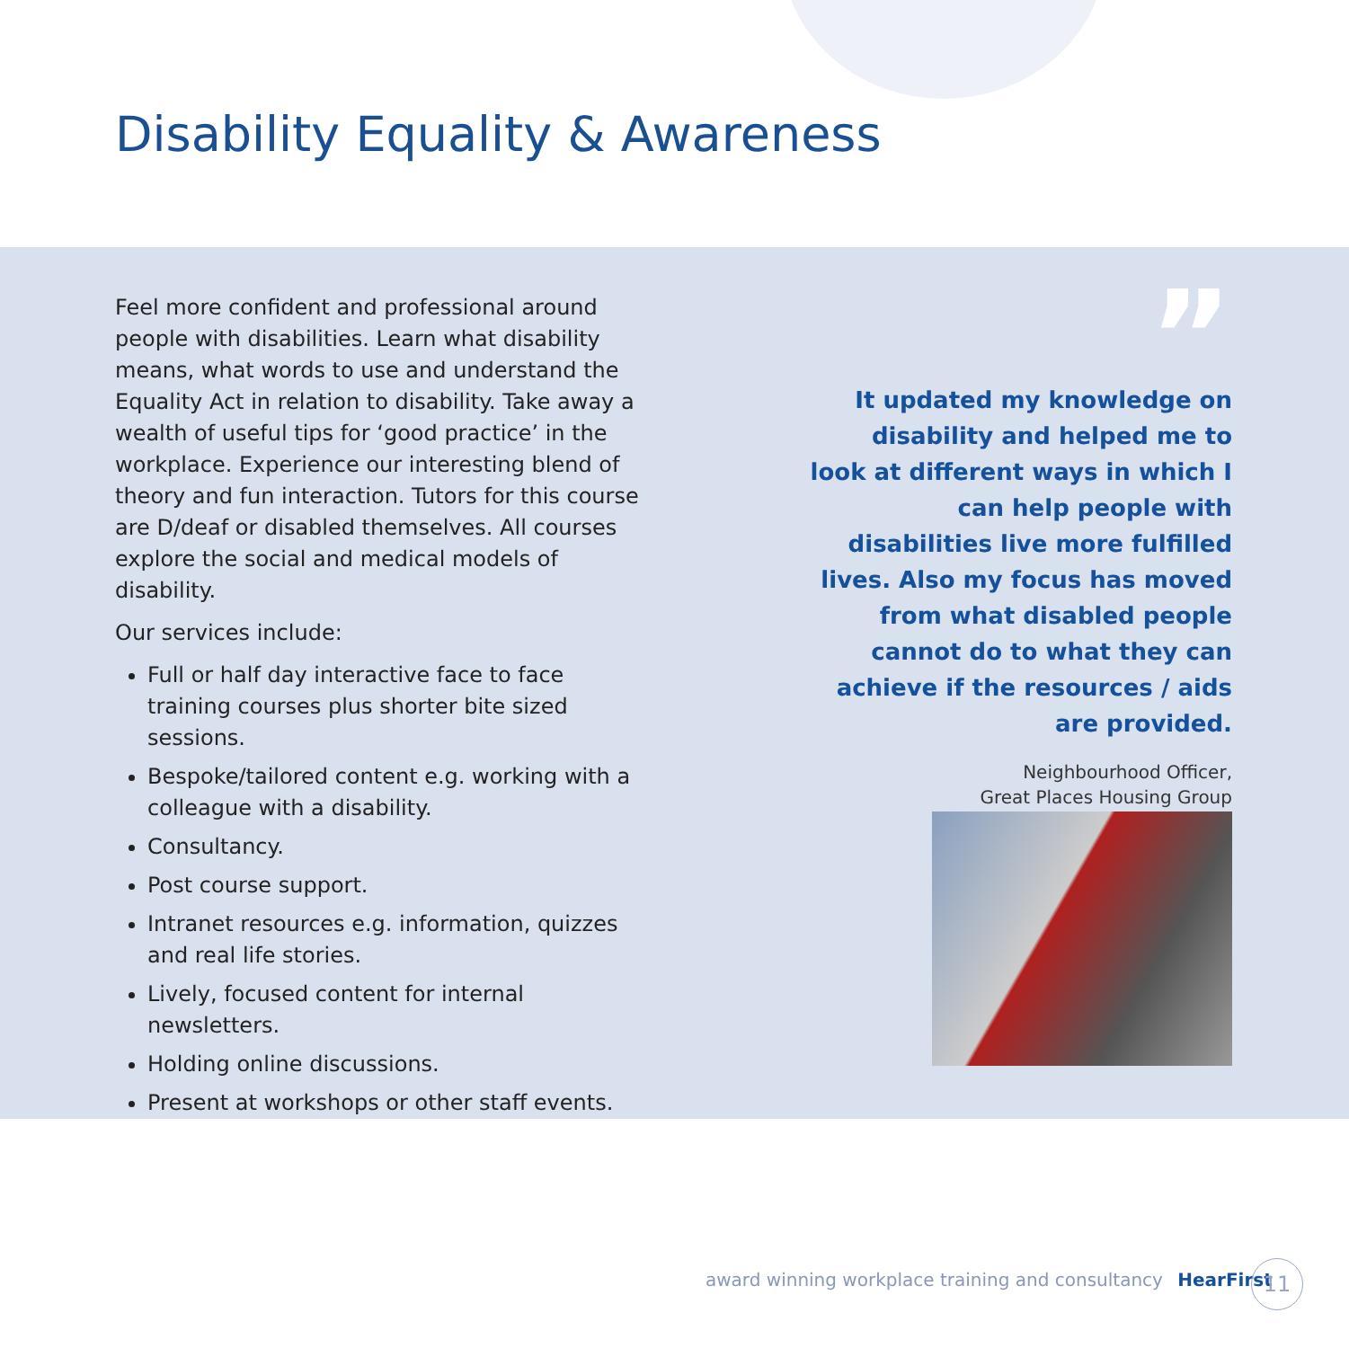Disability Equality & Awareness
Feel more confident and professional around people with disabilities. Learn what disability means, what words to use and understand the Equality Act in relation to disability. Take away a wealth of useful tips for ‘good practice’ in the workplace. Experience our interesting blend of theory and fun interaction. Tutors for this course are D/deaf or disabled themselves. All courses explore the social and medical models of disability.
Our services include:
Full or half day interactive face to face training courses plus shorter bite sized sessions.
Bespoke/tailored content e.g. working with a colleague with a disability.
Consultancy.
Post course support.
Intranet resources e.g. information, quizzes and real life stories.
Lively, focused content for internal newsletters.
Holding online discussions.
Present at workshops or other staff events.
”
It updated my knowledge on disability and helped me to look at different ways in which I can help people with disabilities live more fulfilled lives. Also my focus has moved from what disabled people cannot do to what they can achieve if the resources / aids are provided.
Neighbourhood Officer,
Great Places Housing Group
award winning workplace training and consultancy HearFirst
11